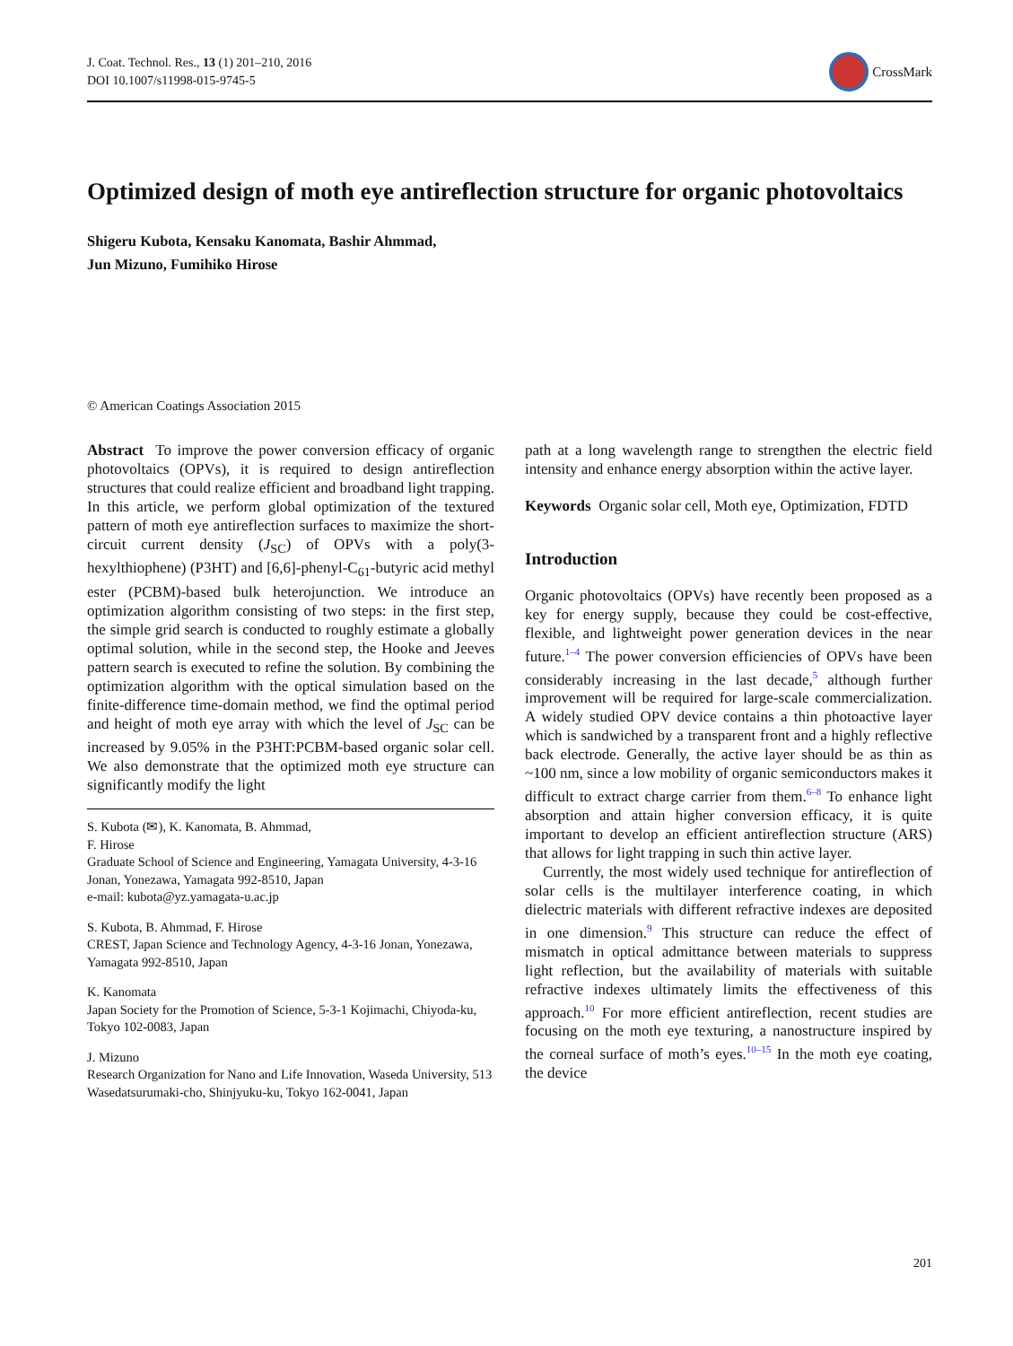J. Coat. Technol. Res., 13 (1) 201–210, 2016
DOI 10.1007/s11998-015-9745-5
CrossMark
Optimized design of moth eye antireflection structure for organic photovoltaics
Shigeru Kubota, Kensaku Kanomata, Bashir Ahmmad,
Jun Mizuno, Fumihiko Hirose
© American Coatings Association 2015
Abstract To improve the power conversion efficacy of organic photovoltaics (OPVs), it is required to design antireflection structures that could realize efficient and broadband light trapping. In this article, we perform global optimization of the textured pattern of moth eye antireflection surfaces to maximize the short-circuit current density (J<sub>SC</sub>) of OPVs with a poly(3-hexylthiophene) (P3HT) and [6,6]-phenyl-C<sub>61</sub>-butyric acid methyl ester (PCBM)-based bulk heterojunction. We introduce an optimization algorithm consisting of two steps: in the first step, the simple grid search is conducted to roughly estimate a globally optimal solution, while in the second step, the Hooke and Jeeves pattern search is executed to refine the solution. By combining the optimization algorithm with the optical simulation based on the finite-difference time-domain method, we find the optimal period and height of moth eye array with which the level of J<sub>SC</sub> can be increased by 9.05% in the P3HT:PCBM-based organic solar cell. We also demonstrate that the optimized moth eye structure can significantly modify the light
S. Kubota (✉), K. Kanomata, B. Ahmmad,
F. Hirose
Graduate School of Science and Engineering, Yamagata University, 4-3-16 Jonan, Yonezawa, Yamagata 992-8510, Japan
e-mail: kubota@yz.yamagata-u.ac.jp
S. Kubota, B. Ahmmad, F. Hirose
CREST, Japan Science and Technology Agency, 4-3-16 Jonan, Yonezawa, Yamagata 992-8510, Japan
K. Kanomata
Japan Society for the Promotion of Science, 5-3-1 Kojimachi, Chiyoda-ku, Tokyo 102-0083, Japan
J. Mizuno
Research Organization for Nano and Life Innovation, Waseda University, 513 Wasedatsurumaki-cho, Shinjyuku-ku, Tokyo 162-0041, Japan
path at a long wavelength range to strengthen the electric field intensity and enhance energy absorption within the active layer.
Keywords Organic solar cell, Moth eye, Optimization, FDTD
Introduction
Organic photovoltaics (OPVs) have recently been proposed as a key for energy supply, because they could be cost-effective, flexible, and lightweight power generation devices in the near future.<sup>1–4</sup> The power conversion efficiencies of OPVs have been considerably increasing in the last decade,<sup>5</sup> although further improvement will be required for large-scale commercialization. A widely studied OPV device contains a thin photoactive layer which is sandwiched by a transparent front and a highly reflective back electrode. Generally, the active layer should be as thin as ~100 nm, since a low mobility of organic semiconductors makes it difficult to extract charge carrier from them.<sup>6–8</sup> To enhance light absorption and attain higher conversion efficacy, it is quite important to develop an efficient antireflection structure (ARS) that allows for light trapping in such thin active layer.
Currently, the most widely used technique for antireflection of solar cells is the multilayer interference coating, in which dielectric materials with different refractive indexes are deposited in one dimension.<sup>9</sup> This structure can reduce the effect of mismatch in optical admittance between materials to suppress light reflection, but the availability of materials with suitable refractive indexes ultimately limits the effectiveness of this approach.<sup>10</sup> For more efficient antireflection, recent studies are focusing on the moth eye texturing, a nanostructure inspired by the corneal surface of moth’s eyes.<sup>10–15</sup> In the moth eye coating, the device
201